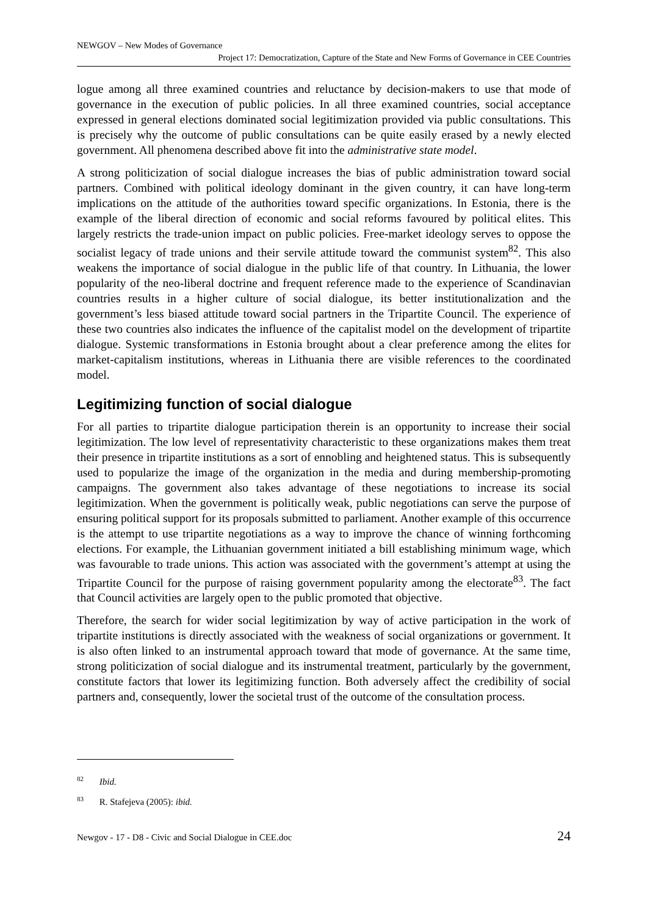NEWGOV – New Modes of Governance
Project 17: Democratization, Capture of the State and New Forms of Governance in CEE Countries
logue among all three examined countries and reluctance by decision-makers to use that mode of governance in the execution of public policies. In all three examined countries, social acceptance expressed in general elections dominated social legitimization provided via public consultations. This is precisely why the outcome of public consultations can be quite easily erased by a newly elected government. All phenomena described above fit into the administrative state model.
A strong politicization of social dialogue increases the bias of public administration toward social partners. Combined with political ideology dominant in the given country, it can have long-term implications on the attitude of the authorities toward specific organizations. In Estonia, there is the example of the liberal direction of economic and social reforms favoured by political elites. This largely restricts the trade-union impact on public policies. Free-market ideology serves to oppose the socialist legacy of trade unions and their servile attitude toward the communist system<sup>82</sup>. This also weakens the importance of social dialogue in the public life of that country. In Lithuania, the lower popularity of the neo-liberal doctrine and frequent reference made to the experience of Scandinavian countries results in a higher culture of social dialogue, its better institutionalization and the government’s less biased attitude toward social partners in the Tripartite Council. The experience of these two countries also indicates the influence of the capitalist model on the development of tripartite dialogue. Systemic transformations in Estonia brought about a clear preference among the elites for market-capitalism institutions, whereas in Lithuania there are visible references to the coordinated model.
Legitimizing function of social dialogue
For all parties to tripartite dialogue participation therein is an opportunity to increase their social legitimization. The low level of representativity characteristic to these organizations makes them treat their presence in tripartite institutions as a sort of ennobling and heightened status. This is subsequently used to popularize the image of the organization in the media and during membership-promoting campaigns. The government also takes advantage of these negotiations to increase its social legitimization. When the government is politically weak, public negotiations can serve the purpose of ensuring political support for its proposals submitted to parliament. Another example of this occurrence is the attempt to use tripartite negotiations as a way to improve the chance of winning forthcoming elections. For example, the Lithuanian government initiated a bill establishing minimum wage, which was favourable to trade unions. This action was associated with the government’s attempt at using the Tripartite Council for the purpose of raising government popularity among the electorate<sup>83</sup>. The fact that Council activities are largely open to the public promoted that objective.
Therefore, the search for wider social legitimization by way of active participation in the work of tripartite institutions is directly associated with the weakness of social organizations or government. It is also often linked to an instrumental approach toward that mode of governance. At the same time, strong politicization of social dialogue and its instrumental treatment, particularly by the government, constitute factors that lower its legitimizing function. Both adversely affect the credibility of social partners and, consequently, lower the societal trust of the outcome of the consultation process.
<sup>82</sup> Ibid.
<sup>83</sup> R. Stafejeva (2005): ibid.
Newgov - 17 - D8 - Civic and Social Dialogue in CEE.doc 24